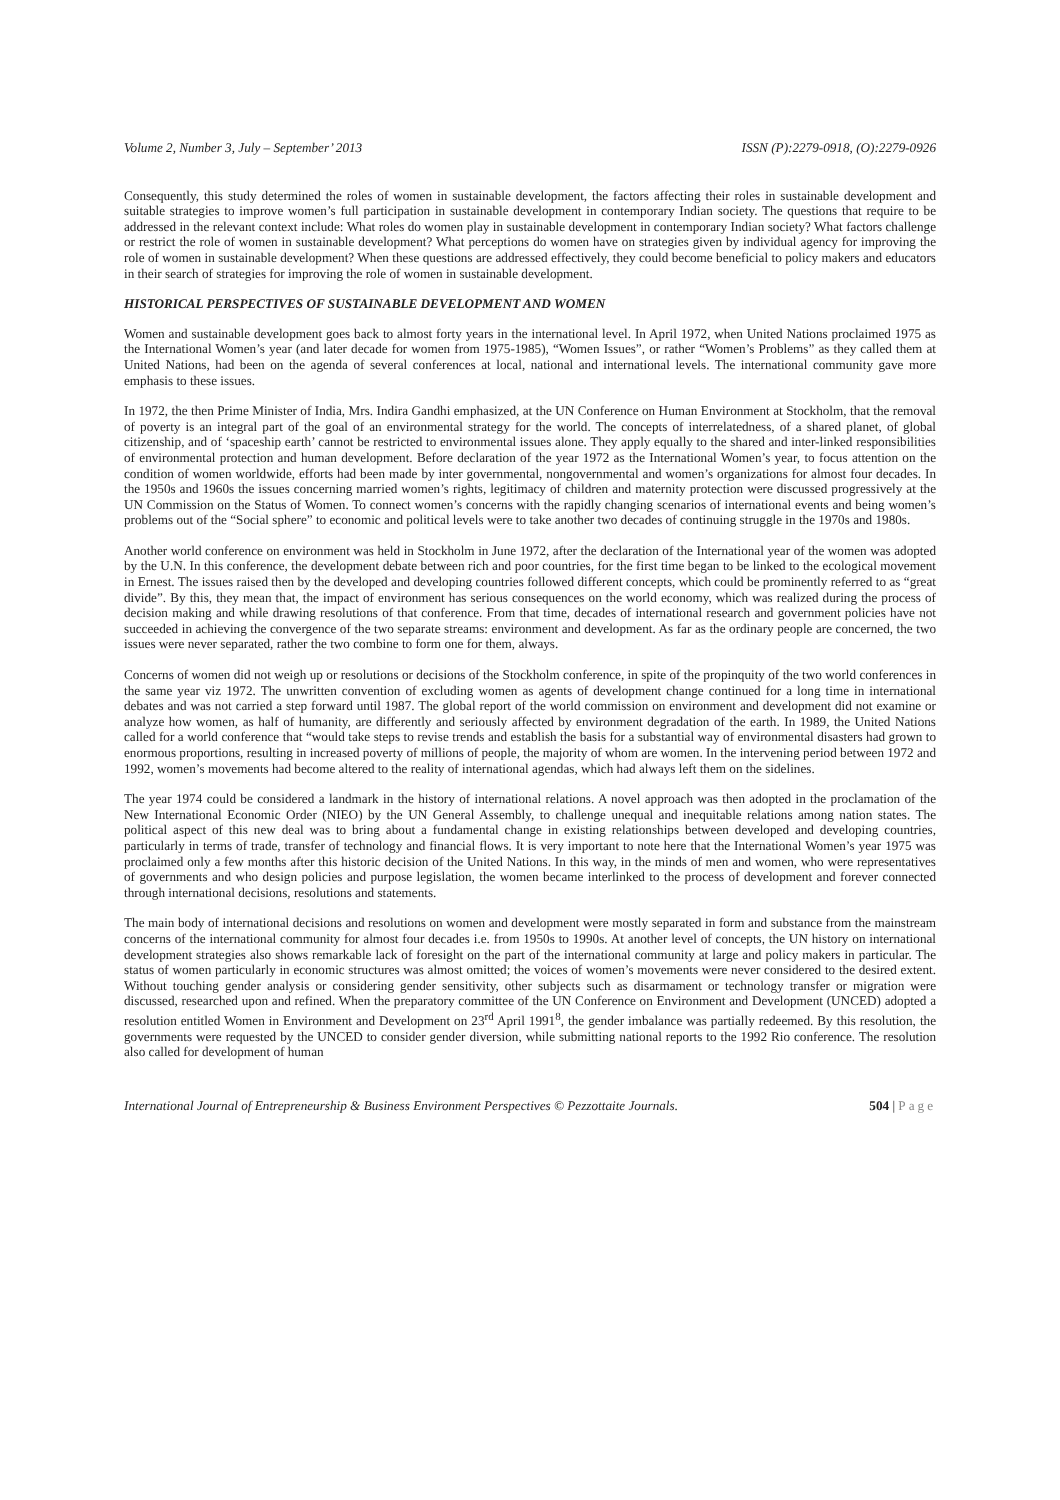Volume 2, Number 3, July – September’ 2013 ISSN (P):2279-0918, (O):2279-0926
Consequently, this study determined the roles of women in sustainable development, the factors affecting their roles in sustainable development and suitable strategies to improve women’s full participation in sustainable development in contemporary Indian society. The questions that require to be addressed in the relevant context include: What roles do women play in sustainable development in contemporary Indian society? What factors challenge or restrict the role of women in sustainable development? What perceptions do women have on strategies given by individual agency for improving the role of women in sustainable development? When these questions are addressed effectively, they could become beneficial to policy makers and educators in their search of strategies for improving the role of women in sustainable development.
HISTORICAL PERSPECTIVES OF SUSTAINABLE DEVELOPMENT AND WOMEN
Women and sustainable development goes back to almost forty years in the international level. In April 1972, when United Nations proclaimed 1975 as the International Women’s year (and later decade for women from 1975-1985), “Women Issues”, or rather “Women’s Problems” as they called them at United Nations, had been on the agenda of several conferences at local, national and international levels. The international community gave more emphasis to these issues.
In 1972, the then Prime Minister of India, Mrs. Indira Gandhi emphasized, at the UN Conference on Human Environment at Stockholm, that the removal of poverty is an integral part of the goal of an environmental strategy for the world. The concepts of interrelatedness, of a shared planet, of global citizenship, and of ‘spaceship earth’ cannot be restricted to environmental issues alone. They apply equally to the shared and inter-linked responsibilities of environmental protection and human development. Before declaration of the year 1972 as the International Women’s year, to focus attention on the condition of women worldwide, efforts had been made by inter governmental, nongovernmental and women’s organizations for almost four decades. In the 1950s and 1960s the issues concerning married women’s rights, legitimacy of children and maternity protection were discussed progressively at the UN Commission on the Status of Women. To connect women’s concerns with the rapidly changing scenarios of international events and being women’s problems out of the “Social sphere” to economic and political levels were to take another two decades of continuing struggle in the 1970s and 1980s.
Another world conference on environment was held in Stockholm in June 1972, after the declaration of the International year of the women was adopted by the U.N. In this conference, the development debate between rich and poor countries, for the first time began to be linked to the ecological movement in Ernest. The issues raised then by the developed and developing countries followed different concepts, which could be prominently referred to as “great divide”. By this, they mean that, the impact of environment has serious consequences on the world economy, which was realized during the process of decision making and while drawing resolutions of that conference. From that time, decades of international research and government policies have not succeeded in achieving the convergence of the two separate streams: environment and development. As far as the ordinary people are concerned, the two issues were never separated, rather the two combine to form one for them, always.
Concerns of women did not weigh up or resolutions or decisions of the Stockholm conference, in spite of the propinquity of the two world conferences in the same year viz 1972. The unwritten convention of excluding women as agents of development change continued for a long time in international debates and was not carried a step forward until 1987. The global report of the world commission on environment and development did not examine or analyze how women, as half of humanity, are differently and seriously affected by environment degradation of the earth. In 1989, the United Nations called for a world conference that “would take steps to revise trends and establish the basis for a substantial way of environmental disasters had grown to enormous proportions, resulting in increased poverty of millions of people, the majority of whom are women. In the intervening period between 1972 and 1992, women’s movements had become altered to the reality of international agendas, which had always left them on the sidelines.
The year 1974 could be considered a landmark in the history of international relations. A novel approach was then adopted in the proclamation of the New International Economic Order (NIEO) by the UN General Assembly, to challenge unequal and inequitable relations among nation states. The political aspect of this new deal was to bring about a fundamental change in existing relationships between developed and developing countries, particularly in terms of trade, transfer of technology and financial flows. It is very important to note here that the International Women’s year 1975 was proclaimed only a few months after this historic decision of the United Nations. In this way, in the minds of men and women, who were representatives of governments and who design policies and purpose legislation, the women became interlinked to the process of development and forever connected through international decisions, resolutions and statements.
The main body of international decisions and resolutions on women and development were mostly separated in form and substance from the mainstream concerns of the international community for almost four decades i.e. from 1950s to 1990s. At another level of concepts, the UN history on international development strategies also shows remarkable lack of foresight on the part of the international community at large and policy makers in particular. The status of women particularly in economic structures was almost omitted; the voices of women’s movements were never considered to the desired extent. Without touching gender analysis or considering gender sensitivity, other subjects such as disarmament or technology transfer or migration were discussed, researched upon and refined. When the preparatory committee of the UN Conference on Environment and Development (UNCED) adopted a resolution entitled Women in Environment and Development on 23<sup>rd</sup> April 1991<sup>8</sup>, the gender imbalance was partially redeemed. By this resolution, the governments were requested by the UNCED to consider gender diversion, while submitting national reports to the 1992 Rio conference. The resolution also called for development of human
International Journal of Entrepreneurship & Business Environment Perspectives © Pezzottaite Journals. 504 | Page